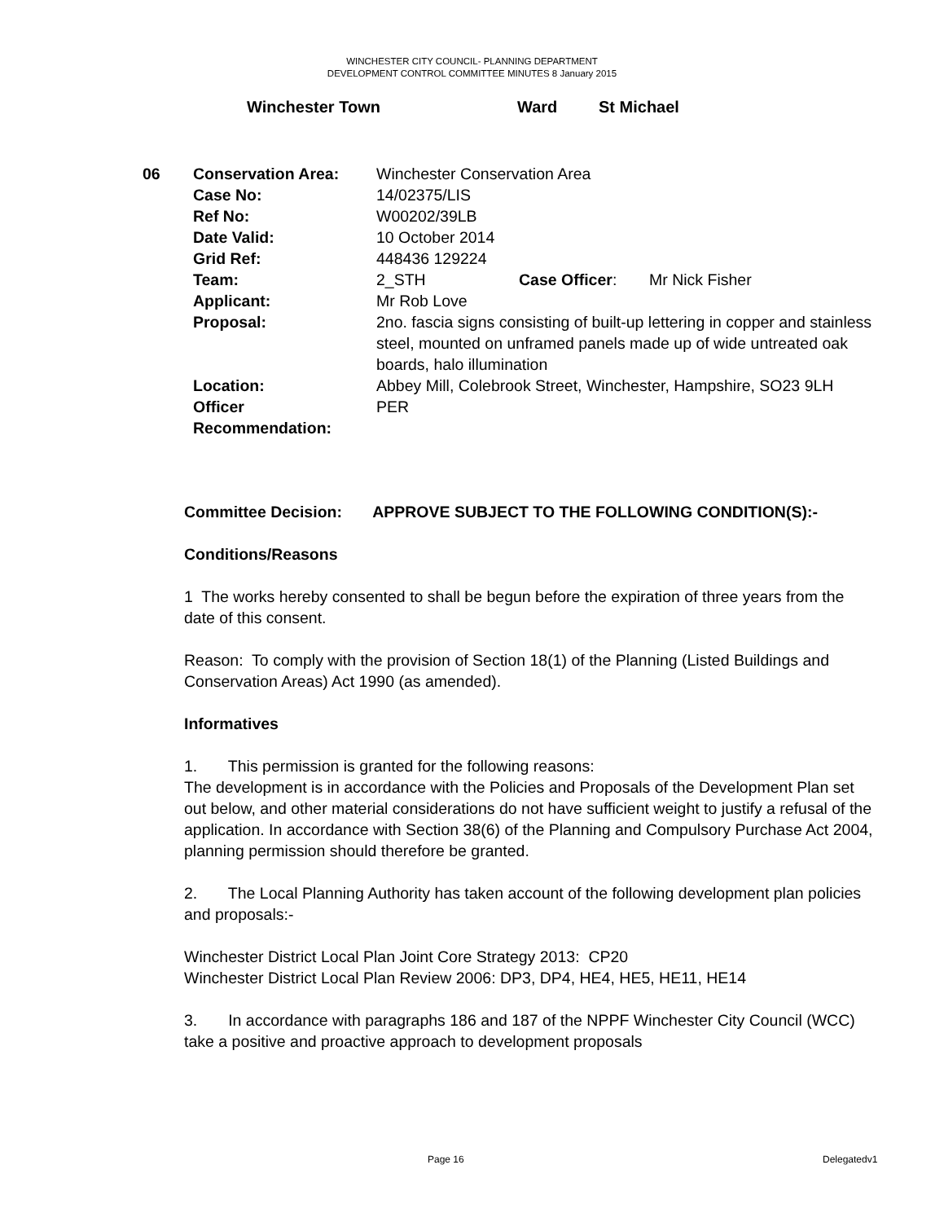WINCHESTER CITY COUNCIL- PLANNING DEPARTMENT
DEVELOPMENT CONTROL COMMITTEE MINUTES 8 January 2015
Winchester Town Ward St Michael
| 06 | Conservation Area: | Winchester Conservation Area | | |
| | Case No: | 14/02375/LIS | | |
| | Ref No: | W00202/39LB | | |
| | Date Valid: | 10 October 2014 | | |
| | Grid Ref: | 448436 129224 | | |
| | Team: | 2_STH | Case Officer : | Mr Nick Fisher |
| | Applicant: | Mr Rob Love | | |
| | Proposal: | 2no. fascia signs consisting of built-up lettering in copper and stainless steel, mounted on unframed panels made up of wide untreated oak boards, halo illumination | | |
| | Location: | Abbey Mill, Colebrook Street, Winchester, Hampshire, SO23 9LH | | |
| | Officer Recommendation: | PER | | |
Committee Decision: APPROVE SUBJECT TO THE FOLLOWING CONDITION(S):-
Conditions/Reasons
1 The works hereby consented to shall be begun before the expiration of three years from the date of this consent.
Reason: To comply with the provision of Section 18(1) of the Planning (Listed Buildings and Conservation Areas) Act 1990 (as amended).
Informatives
1. This permission is granted for the following reasons:
The development is in accordance with the Policies and Proposals of the Development Plan set out below, and other material considerations do not have sufficient weight to justify a refusal of the application. In accordance with Section 38(6) of the Planning and Compulsory Purchase Act 2004, planning permission should therefore be granted.
2. The Local Planning Authority has taken account of the following development plan policies and proposals:-
Winchester District Local Plan Joint Core Strategy 2013: CP20
Winchester District Local Plan Review 2006: DP3, DP4, HE4, HE5, HE11, HE14
3. In accordance with paragraphs 186 and 187 of the NPPF Winchester City Council (WCC) take a positive and proactive approach to development proposals
Page 16 Delegatedv1